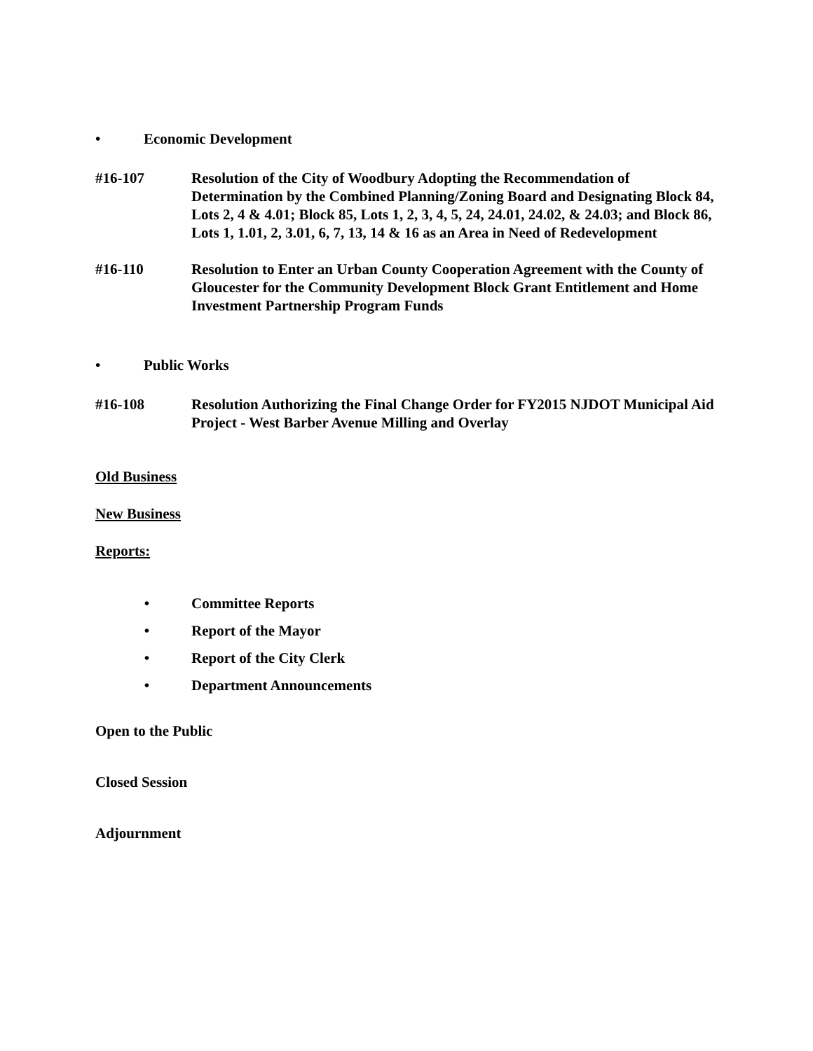• Economic Development
#16-107 Resolution of the City of Woodbury Adopting the Recommendation of Determination by the Combined Planning/Zoning Board and Designating Block 84, Lots 2, 4 & 4.01; Block 85, Lots 1, 2, 3, 4, 5, 24, 24.01, 24.02, & 24.03; and Block 86, Lots 1, 1.01, 2, 3.01, 6, 7, 13, 14 & 16 as an Area in Need of Redevelopment
#16-110 Resolution to Enter an Urban County Cooperation Agreement with the County of Gloucester for the Community Development Block Grant Entitlement and Home Investment Partnership Program Funds
• Public Works
#16-108 Resolution Authorizing the Final Change Order for FY2015 NJDOT Municipal Aid Project - West Barber Avenue Milling and Overlay
Old Business
New Business
Reports:
• Committee Reports
• Report of the Mayor
• Report of the City Clerk
• Department Announcements
Open to the Public
Closed Session
Adjournment